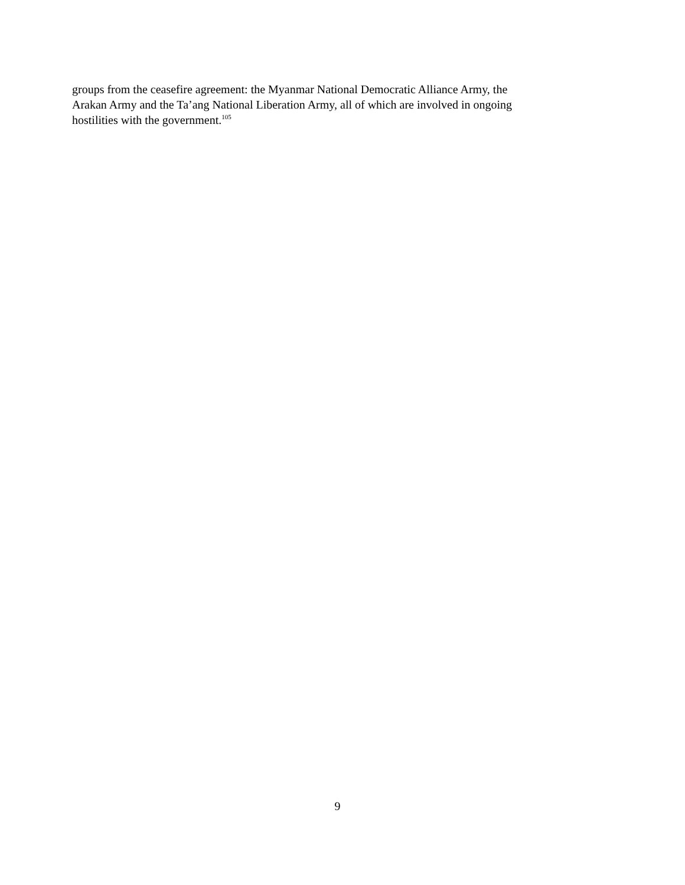groups from the ceasefire agreement: the Myanmar National Democratic Alliance Army, the
Arakan Army and the Ta’ang National Liberation Army, all of which are involved in ongoing
hostilities with the government.<sup>105</sup>
9